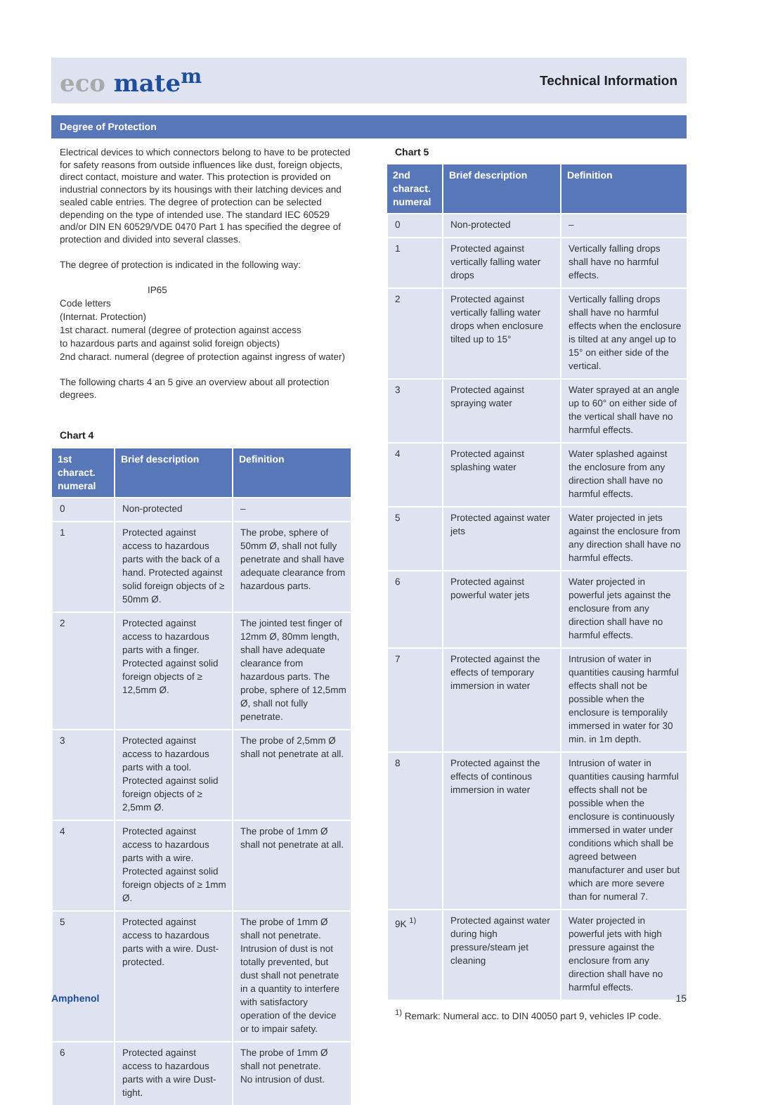eco mate<sup>m</sup>
Technical Information
Degree of Protection
Electrical devices to which connectors belong to have to be protected for safety reasons from outside influences like dust, foreign objects, direct contact, moisture and water. This protection is provided on industrial connectors by its housings with their latching devices and sealed cable entries. The degree of protection can be selected depending on the type of intended use. The standard IEC 60529 and/or DIN EN 60529/VDE 0470 Part 1 has specified the degree of protection and divided into several classes.
The degree of protection is indicated in the following way:
IP65
Code letters
(Internat. Protection)
1st charact. numeral (degree of protection against access
to hazardous parts and against solid foreign objects)
2nd charact. numeral (degree of protection against ingress of water)
The following charts 4 an 5 give an overview about all protection degrees.
Chart 4
| 1st charact. numeral | Brief description | Definition |
| --- | --- | --- |
| 0 | Non-protected | – |
| 1 | Protected against access to hazardous parts with the back of a hand. Protected against solid foreign objects of ≥ 50mm Ø. | The probe, sphere of 50mm Ø, shall not fully penetrate and shall have adequate clearance from hazardous parts. |
| 2 | Protected against access to hazardous parts with a finger. Protected against solid foreign objects of ≥ 12,5mm Ø. | The jointed test finger of 12mm Ø, 80mm length, shall have adequate clearance from hazardous parts. The probe, sphere of 12,5mm Ø, shall not fully penetrate. |
| 3 | Protected against access to hazardous parts with a tool. Protected against solid foreign objects of ≥ 2,5mm Ø. | The probe of 2,5mm Ø shall not penetrate at all. |
| 4 | Protected against access to hazardous parts with a wire. Protected against solid foreign objects of ≥ 1mm Ø. | The probe of 1mm Ø shall not penetrate at all. |
| 5 | Protected against access to hazardous parts with a wire. Dust-protected. | The probe of 1mm Ø shall not penetrate. Intrusion of dust is not totally prevented, but dust shall not penetrate in a quantity to interfere with satisfactory operation of the device or to impair safety. |
| 6 | Protected against access to hazardous parts with a wire Dust-tight. | The probe of 1mm Ø shall not penetrate. No intrusion of dust. |
Chart 5
| 2nd charact. numeral | Brief description | Definition |
| --- | --- | --- |
| 0 | Non-protected | – |
| 1 | Protected against vertically falling water drops | Vertically falling drops shall have no harmful effects. |
| 2 | Protected against vertically falling water drops when enclosure tilted up to 15° | Vertically falling drops shall have no harmful effects when the enclosure is tilted at any angel up to 15° on either side of the vertical. |
| 3 | Protected against spraying water | Water sprayed at an angle up to 60° on either side of the vertical shall have no harmful effects. |
| 4 | Protected against splashing water | Water splashed against the enclosure from any direction shall have no harmful effects. |
| 5 | Protected against water jets | Water projected in jets against the enclosure from any direction shall have no harmful effects. |
| 6 | Protected against powerful water jets | Water projected in powerful jets against the enclosure from any direction shall have no harmful effects. |
| 7 | Protected against the effects of temporary immersion in water | Intrusion of water in quantities causing harmful effects shall not be possible when the enclosure is temporalily immersed in water for 30 min. in 1m depth. |
| 8 | Protected against the effects of continous immersion in water | Intrusion of water in quantities causing harmful effects shall not be possible when the enclosure is continuously immersed in water under conditions which shall be agreed between manufacturer and user but which are more severe than for numeral 7. |
| 9K <sup>1)</sup> | Protected against water during high pressure/steam jet cleaning | Water projected in powerful jets with high pressure against the enclosure from any direction shall have no harmful effects. |
<sup>1)</sup> Remark: Numeral acc. to DIN 40050 part 9, vehicles IP code.
Amphenol 15